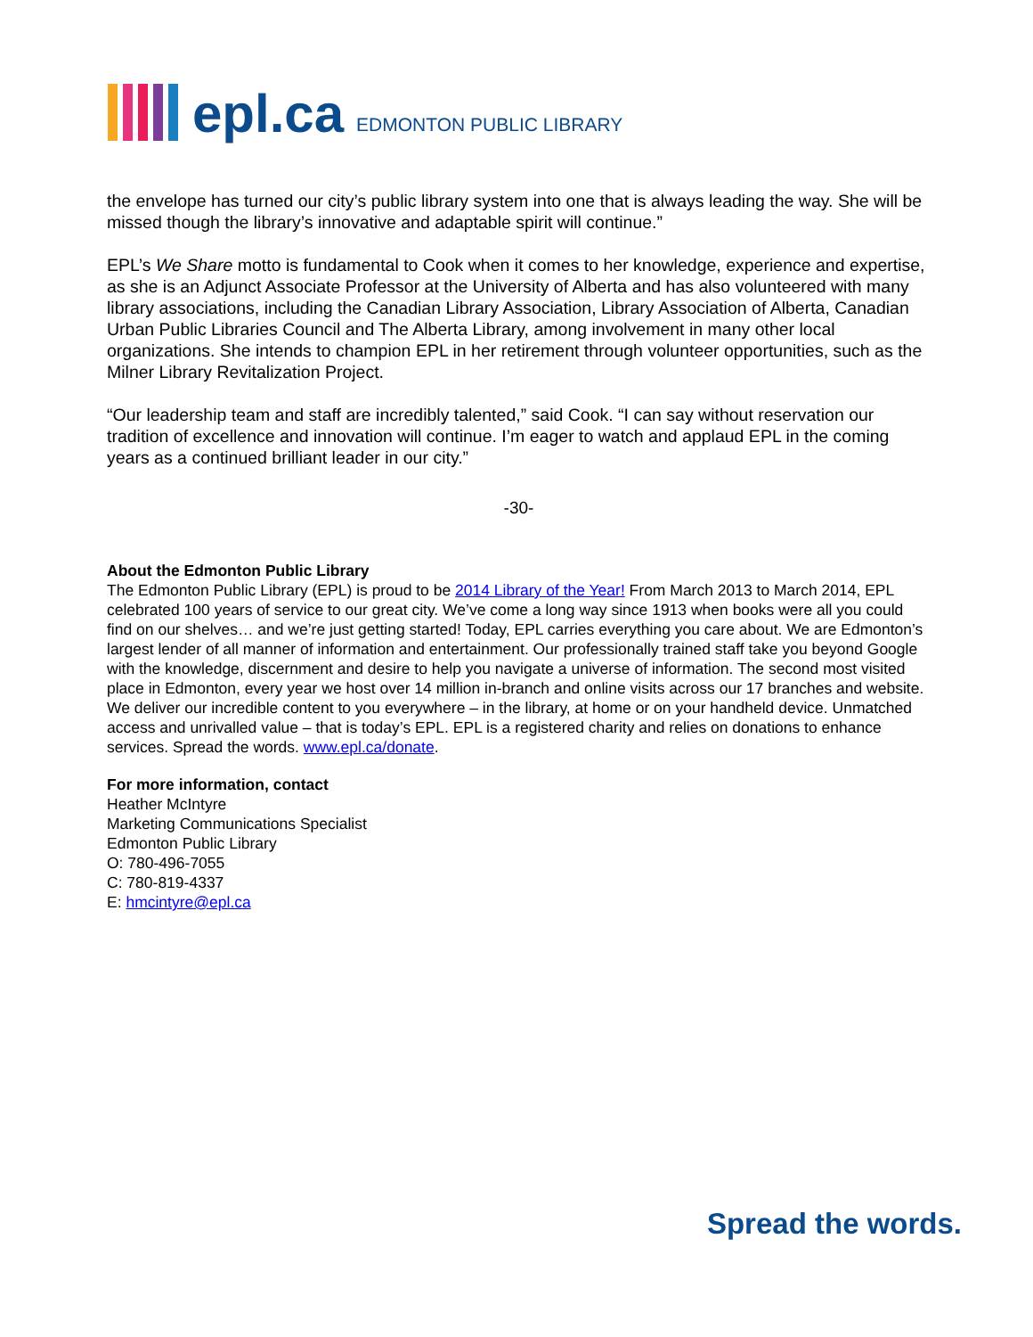epl.ca EDMONTON PUBLIC LIBRARY
the envelope has turned our city’s public library system into one that is always leading the way. She will be missed though the library’s innovative and adaptable spirit will continue.”
EPL’s We Share motto is fundamental to Cook when it comes to her knowledge, experience and expertise, as she is an Adjunct Associate Professor at the University of Alberta and has also volunteered with many library associations, including the Canadian Library Association, Library Association of Alberta, Canadian Urban Public Libraries Council and The Alberta Library, among involvement in many other local organizations. She intends to champion EPL in her retirement through volunteer opportunities, such as the Milner Library Revitalization Project.
“Our leadership team and staff are incredibly talented,” said Cook. “I can say without reservation our tradition of excellence and innovation will continue. I’m eager to watch and applaud EPL in the coming years as a continued brilliant leader in our city.”
-30-
About the Edmonton Public Library
The Edmonton Public Library (EPL) is proud to be 2014 Library of the Year! From March 2013 to March 2014, EPL celebrated 100 years of service to our great city. We’ve come a long way since 1913 when books were all you could find on our shelves… and we’re just getting started! Today, EPL carries everything you care about. We are Edmonton’s largest lender of all manner of information and entertainment. Our professionally trained staff take you beyond Google with the knowledge, discernment and desire to help you navigate a universe of information. The second most visited place in Edmonton, every year we host over 14 million in-branch and online visits across our 17 branches and website. We deliver our incredible content to you everywhere – in the library, at home or on your handheld device. Unmatched access and unrivalled value – that is today’s EPL. EPL is a registered charity and relies on donations to enhance services. Spread the words. www.epl.ca/donate.
For more information, contact
Heather McIntyre
Marketing Communications Specialist
Edmonton Public Library
O: 780-496-7055
C: 780-819-4337
E: hmcintyre@epl.ca
Spread the words.